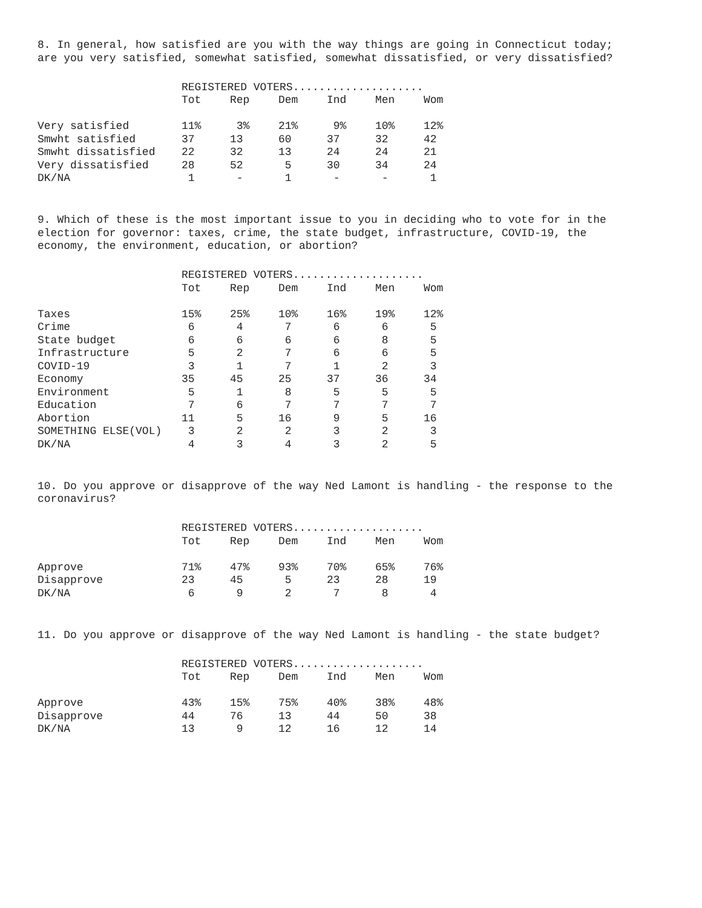8. In general, how satisfied are you with the way things are going in Connecticut today; are you very satisfied, somewhat satisfied, somewhat dissatisfied, or very dissatisfied?
| | REGISTERED VOTERS.................... | | | | | |
| | Tot | Rep | Dem | Ind | Men | Wom |
| Very satisfied | 11% | 3% | 21% | 9% | 10% | 12% |
| Smwht satisfied | 37 | 13 | 60 | 37 | 32 | 42 |
| Smwht dissatisfied | 22 | 32 | 13 | 24 | 24 | 21 |
| Very dissatisfied | 28 | 52 | 5 | 30 | 34 | 24 |
| DK/NA | 1 | - | 1 | - | - | 1 |
9. Which of these is the most important issue to you in deciding who to vote for in the election for governor: taxes, crime, the state budget, infrastructure, COVID-19, the economy, the environment, education, or abortion?
| | REGISTERED VOTERS.................... | | | | | |
| | Tot | Rep | Dem | Ind | Men | Wom |
| Taxes | 15% | 25% | 10% | 16% | 19% | 12% |
| Crime | 6 | 4 | 7 | 6 | 6 | 5 |
| State budget | 6 | 6 | 6 | 6 | 8 | 5 |
| Infrastructure | 5 | 2 | 7 | 6 | 6 | 5 |
| COVID-19 | 3 | 1 | 7 | 1 | 2 | 3 |
| Economy | 35 | 45 | 25 | 37 | 36 | 34 |
| Environment | 5 | 1 | 8 | 5 | 5 | 5 |
| Education | 7 | 6 | 7 | 7 | 7 | 7 |
| Abortion | 11 | 5 | 16 | 9 | 5 | 16 |
| SOMETHING ELSE(VOL) | 3 | 2 | 2 | 3 | 2 | 3 |
| DK/NA | 4 | 3 | 4 | 3 | 2 | 5 |
10. Do you approve or disapprove of the way Ned Lamont is handling - the response to the coronavirus?
| | REGISTERED VOTERS.................... | | | | | |
| | Tot | Rep | Dem | Ind | Men | Wom |
| Approve | 71% | 47% | 93% | 70% | 65% | 76% |
| Disapprove | 23 | 45 | 5 | 23 | 28 | 19 |
| DK/NA | 6 | 9 | 2 | 7 | 8 | 4 |
11. Do you approve or disapprove of the way Ned Lamont is handling - the state budget?
| | REGISTERED VOTERS.................... | | | | | |
| | Tot | Rep | Dem | Ind | Men | Wom |
| Approve | 43% | 15% | 75% | 40% | 38% | 48% |
| Disapprove | 44 | 76 | 13 | 44 | 50 | 38 |
| DK/NA | 13 | 9 | 12 | 16 | 12 | 14 |